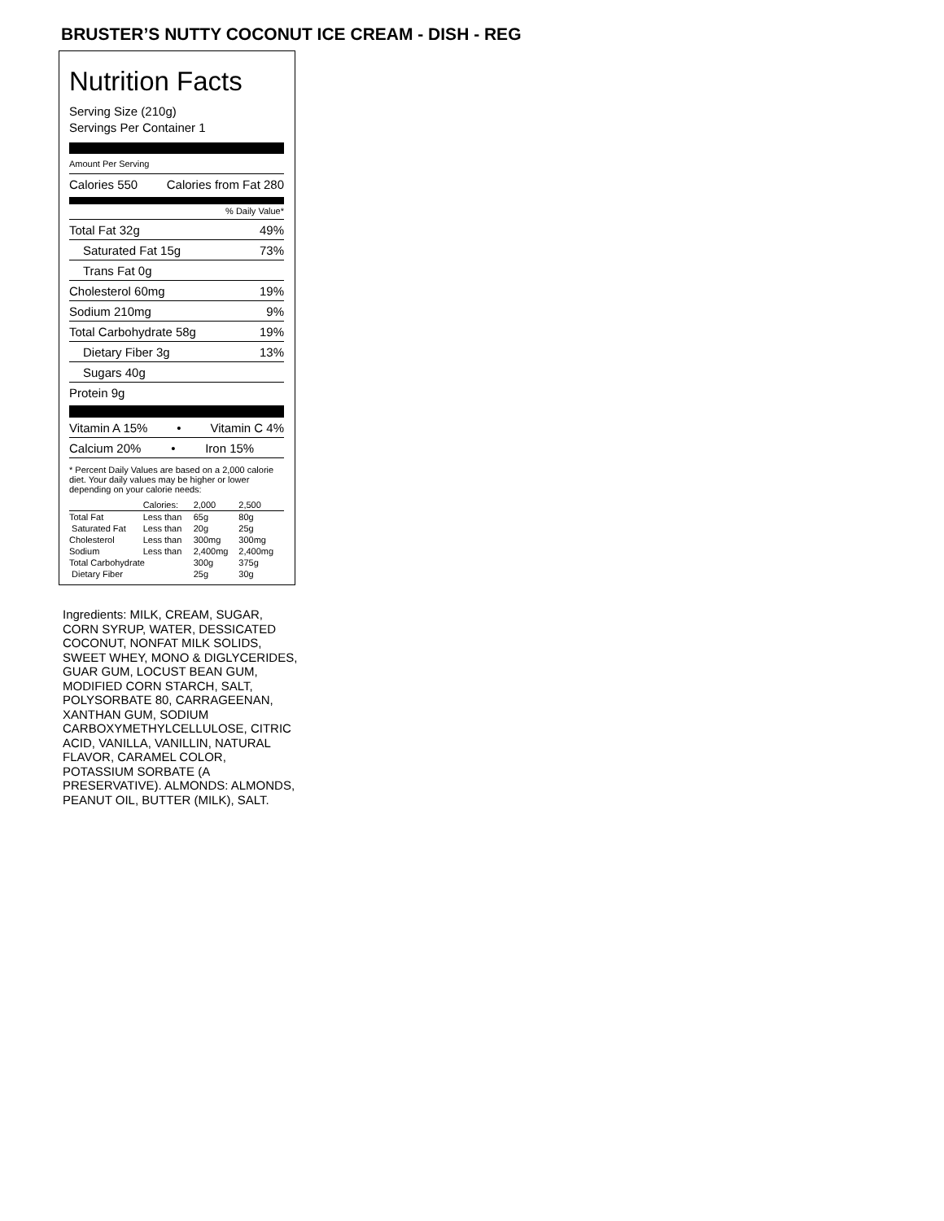BRUSTER’S NUTTY COCONUT ICE CREAM - DISH - REG
Nutrition Facts
Serving Size (210g)
Servings Per Container 1
Amount Per Serving
Calories 550 Calories from Fat 280
% Daily Value*
Total Fat 32g 49%
Saturated Fat 15g 73%
Trans Fat 0g
Cholesterol 60mg 19%
Sodium 210mg 9%
Total Carbohydrate 58g 19%
Dietary Fiber 3g 13%
Sugars 40g
Protein 9g
Vitamin A 15% • Vitamin C 4%
Calcium 20% • Iron 15%
* Percent Daily Values are based on a 2,000 calorie diet. Your daily values may be higher or lower depending on your calorie needs:
| | Calories: | 2,000 | 2,500 |
| Total Fat | Less than | 65g | 80g |
| Saturated Fat | Less than | 20g | 25g |
| Cholesterol | Less than | 300mg | 300mg |
| Sodium | Less than | 2,400mg | 2,400mg |
| Total Carbohydrate | | 300g | 375g |
| Dietary Fiber | | 25g | 30g |
Ingredients: MILK, CREAM, SUGAR, CORN SYRUP, WATER, DESSICATED COCONUT, NONFAT MILK SOLIDS, SWEET WHEY, MONO & DIGLYCERIDES, GUAR GUM, LOCUST BEAN GUM, MODIFIED CORN STARCH, SALT, POLYSORBATE 80, CARRAGEENAN, XANTHAN GUM, SODIUM CARBOXYMETHYLCELLULOSE, CITRIC ACID, VANILLA, VANILLIN, NATURAL FLAVOR, CARAMEL COLOR, POTASSIUM SORBATE (A PRESERVATIVE). ALMONDS: ALMONDS, PEANUT OIL, BUTTER (MILK), SALT.